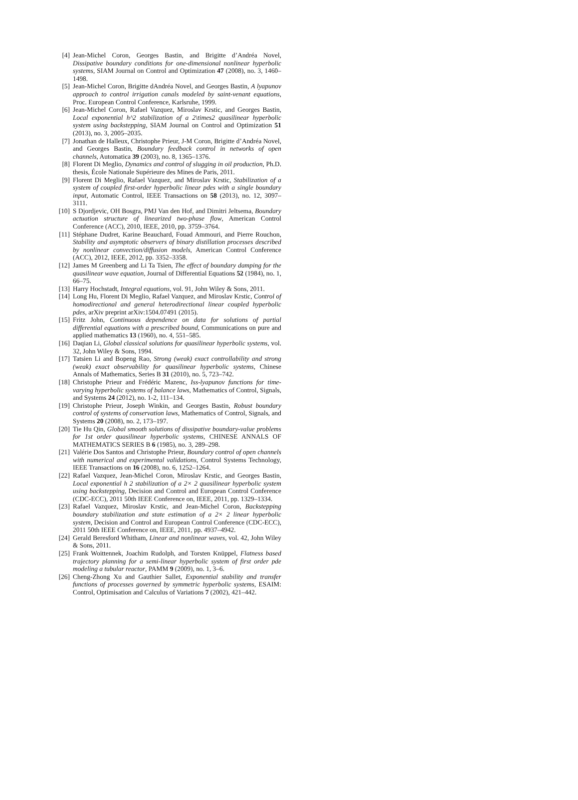[4] Jean-Michel Coron, Georges Bastin, and Brigitte d’Andréa Novel, Dissipative boundary conditions for one-dimensional nonlinear hyperbolic systems, SIAM Journal on Control and Optimization 47 (2008), no. 3, 1460–1498.
[5] Jean-Michel Coron, Brigitte dAndréa Novel, and Georges Bastin, A lyapunov approach to control irrigation canals modeled by saint-venant equations, Proc. European Control Conference, Karlsruhe, 1999.
[6] Jean-Michel Coron, Rafael Vazquez, Miroslav Krstic, and Georges Bastin, Local exponential h^2 stabilization of a 2\times2 quasilinear hyperbolic system using backstepping, SIAM Journal on Control and Optimization 51 (2013), no. 3, 2005–2035.
[7] Jonathan de Halleux, Christophe Prieur, J-M Coron, Brigitte d’Andréa Novel, and Georges Bastin, Boundary feedback control in networks of open channels, Automatica 39 (2003), no. 8, 1365–1376.
[8] Florent Di Meglio, Dynamics and control of slugging in oil production, Ph.D. thesis, École Nationale Supérieure des Mines de Paris, 2011.
[9] Florent Di Meglio, Rafael Vazquez, and Miroslav Krstic, Stabilization of a system of coupled first-order hyperbolic linear pdes with a single boundary input, Automatic Control, IEEE Transactions on 58 (2013), no. 12, 3097–3111.
[10] S Djordjevic, OH Bosgra, PMJ Van den Hof, and Dimitri Jeltsema, Boundary actuation structure of linearized two-phase flow, American Control Conference (ACC), 2010, IEEE, 2010, pp. 3759–3764.
[11] Stéphane Dudret, Karine Beauchard, Fouad Ammouri, and Pierre Rouchon, Stability and asymptotic observers of binary distillation processes described by nonlinear convection/diffusion models, American Control Conference (ACC), 2012, IEEE, 2012, pp. 3352–3358.
[12] James M Greenberg and Li Ta Tsien, The effect of boundary damping for the quasilinear wave equation, Journal of Differential Equations 52 (1984), no. 1, 66–75.
[13] Harry Hochstadt, Integral equations, vol. 91, John Wiley & Sons, 2011.
[14] Long Hu, Florent Di Meglio, Rafael Vazquez, and Miroslav Krstic, Control of homodirectional and general heterodirectional linear coupled hyperbolic pdes, arXiv preprint arXiv:1504.07491 (2015).
[15] Fritz John, Continuous dependence on data for solutions of partial differential equations with a prescribed bound, Communications on pure and applied mathematics 13 (1960), no. 4, 551–585.
[16] Daqian Li, Global classical solutions for quasilinear hyperbolic systems, vol. 32, John Wiley & Sons, 1994.
[17] Tatsien Li and Bopeng Rao, Strong (weak) exact controllability and strong (weak) exact observability for quasilinear hyperbolic systems, Chinese Annals of Mathematics, Series B 31 (2010), no. 5, 723–742.
[18] Christophe Prieur and Frédéric Mazenc, Iss-lyapunov functions for time-varying hyperbolic systems of balance laws, Mathematics of Control, Signals, and Systems 24 (2012), no. 1-2, 111–134.
[19] Christophe Prieur, Joseph Winkin, and Georges Bastin, Robust boundary control of systems of conservation laws, Mathematics of Control, Signals, and Systems 20 (2008), no. 2, 173–197.
[20] Tie Hu Qin, Global smooth solutions of dissipative boundary-value problems for 1st order quasilinear hyperbolic systems, CHINESE ANNALS OF MATHEMATICS SERIES B 6 (1985), no. 3, 289–298.
[21] Valérie Dos Santos and Christophe Prieur, Boundary control of open channels with numerical and experimental validations, Control Systems Technology, IEEE Transactions on 16 (2008), no. 6, 1252–1264.
[22] Rafael Vazquez, Jean-Michel Coron, Miroslav Krstic, and Georges Bastin, Local exponential h 2 stabilization of a 2× 2 quasilinear hyperbolic system using backstepping, Decision and Control and European Control Conference (CDC-ECC), 2011 50th IEEE Conference on, IEEE, 2011, pp. 1329–1334.
[23] Rafael Vazquez, Miroslav Krstic, and Jean-Michel Coron, Backstepping boundary stabilization and state estimation of a 2× 2 linear hyperbolic system, Decision and Control and European Control Conference (CDC-ECC), 2011 50th IEEE Conference on, IEEE, 2011, pp. 4937–4942.
[24] Gerald Beresford Whitham, Linear and nonlinear waves, vol. 42, John Wiley & Sons, 2011.
[25] Frank Woittennek, Joachim Rudolph, and Torsten Knüppel, Flatness based trajectory planning for a semi-linear hyperbolic system of first order pde modeling a tubular reactor, PAMM 9 (2009), no. 1, 3–6.
[26] Cheng-Zhong Xu and Gauthier Sallet, Exponential stability and transfer functions of processes governed by symmetric hyperbolic systems, ESAIM: Control, Optimisation and Calculus of Variations 7 (2002), 421–442.